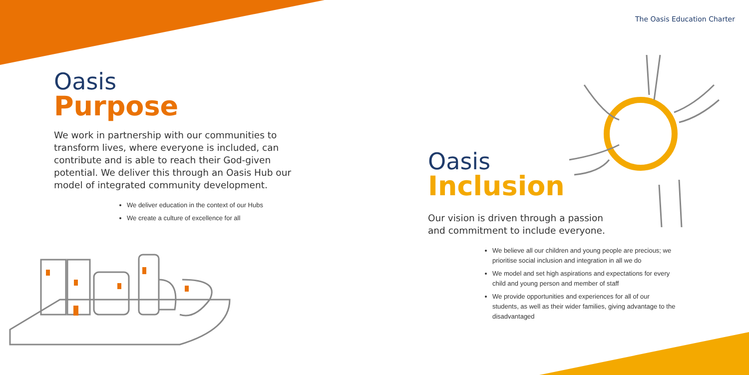The Oasis Education Charter
Oasis
Purpose
We work in partnership with our communities to transform lives, where everyone is included, can contribute and is able to reach their God-given potential. We deliver this through an Oasis Hub our model of integrated community development.
We deliver education in the context of our Hubs
We create a culture of excellence for all
Oasis
Inclusion
Our vision is driven through a passion
and commitment to include everyone.
We believe all our children and young people are precious; we prioritise social inclusion and integration in all we do
We model and set high aspirations and expectations for every child and young person and member of staff
We provide opportunities and experiences for all of our students, as well as their wider families, giving advantage to the disadvantaged